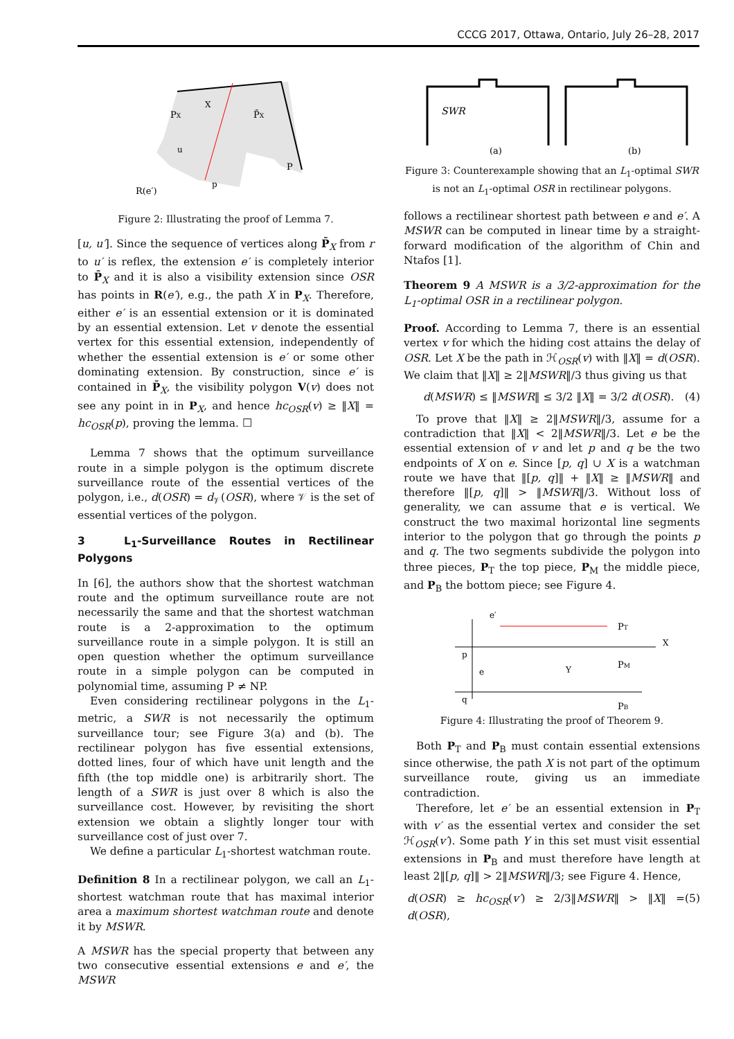CCCG 2017, Ottawa, Ontario, July 26–28, 2017
PX
P̄X
X
u
R(e′)
P
p
Figure 2: Illustrating the proof of Lemma 7.
[u, u′]. Since the sequence of vertices along P̄<sub>X</sub> from r to u′ is reflex, the extension e′ is completely interior to P̄<sub>X</sub> and it is also a visibility extension since OSR has points in R(e′), e.g., the path X in P<sub>X</sub>. Therefore, either e′ is an essential extension or it is dominated by an essential extension. Let v denote the essential vertex for this essential extension, independently of whether the essential extension is e′ or some other dominating extension. By construction, since e′ is contained in P̄<sub>X</sub>, the visibility polygon V(v) does not see any point in in P<sub>X</sub>, and hence hc<sub>OSR</sub>(v) ≥ ‖X‖ = hc<sub>OSR</sub>(p), proving the lemma. ☐
Lemma 7 shows that the optimum surveillance route in a simple polygon is the optimum discrete surveillance route of the essential vertices of the polygon, i.e., d(OSR) = d<sub>𝒱</sub>(OSR), where 𝒱 is the set of essential vertices of the polygon.
3 L<sub>1</sub>-Surveillance Routes in Rectilinear Polygons
In [6], the authors show that the shortest watchman route and the optimum surveillance route are not necessarily the same and that the shortest watchman route is a 2-approximation to the optimum surveillance route in a simple polygon. It is still an open question whether the optimum surveillance route in a simple polygon can be computed in polynomial time, assuming P ≠ NP.
Even considering rectilinear polygons in the L<sub>1</sub>-metric, a SWR is not necessarily the optimum surveillance tour; see Figure 3(a) and (b). The rectilinear polygon has five essential extensions, dotted lines, four of which have unit length and the fifth (the top middle one) is arbitrarily short. The length of a SWR is just over 8 which is also the surveillance cost. However, by revisiting the short extension we obtain a slightly longer tour with surveillance cost of just over 7.
We define a particular L<sub>1</sub>-shortest watchman route.
Definition 8 In a rectilinear polygon, we call an L<sub>1</sub>-shortest watchman route that has maximal interior area a maximum shortest watchman route and denote it by MSWR.
A MSWR has the special property that between any two consecutive essential extensions e and e′, the MSWR
SWR
(a)
(b)
Figure 3: Counterexample showing that an L<sub>1</sub>-optimal SWR is not an L<sub>1</sub>-optimal OSR in rectilinear polygons.
follows a rectilinear shortest path between e and e′. A MSWR can be computed in linear time by a straight-forward modification of the algorithm of Chin and Ntafos [1].
Theorem 9 A MSWR is a 3/2-approximation for the L<sub>1</sub>-optimal OSR in a rectilinear polygon.
Proof. According to Lemma 7, there is an essential vertex v for which the hiding cost attains the delay of OSR. Let X be the path in ℋ<sub>OSR</sub>(v) with ‖X‖ = d(OSR). We claim that ‖X‖ ≥ 2‖MSWR‖/3 thus giving us that
d(MSWR) ≤ ‖MSWR‖ ≤ 3/2 ‖X‖ = 3/2 d(OSR). (4)
To prove that ‖X‖ ≥ 2‖MSWR‖/3, assume for a contradiction that ‖X‖ < 2‖MSWR‖/3. Let e be the essential extension of v and let p and q be the two endpoints of X on e. Since [p, q] ∪ X is a watchman route we have that ‖[p, q]‖ + ‖X‖ ≥ ‖MSWR‖ and therefore ‖[p, q]‖ > ‖MSWR‖/3. Without loss of generality, we can assume that e is vertical. We construct the two maximal horizontal line segments interior to the polygon that go through the points p and q. The two segments subdivide the polygon into three pieces, P<sub>T</sub> the top piece, P<sub>M</sub> the middle piece, and P<sub>B</sub> the bottom piece; see Figure 4.
PT
PM
PB
p
q
e
Y
X
e′
Figure 4: Illustrating the proof of Theorem 9.
Both P<sub>T</sub> and P<sub>B</sub> must contain essential extensions since otherwise, the path X is not part of the optimum surveillance route, giving us an immediate contradiction.
Therefore, let e′ be an essential extension in P<sub>T</sub> with v′ as the essential vertex and consider the set ℋ<sub>OSR</sub>(v′). Some path Y in this set must visit essential extensions in P<sub>B</sub> and must therefore have length at least 2‖[p, q]‖ > 2‖MSWR‖/3; see Figure 4. Hence,
d(OSR) ≥ hc<sub>OSR</sub>(v′) ≥ 2/3‖MSWR‖ > ‖X‖ = d(OSR), (5)